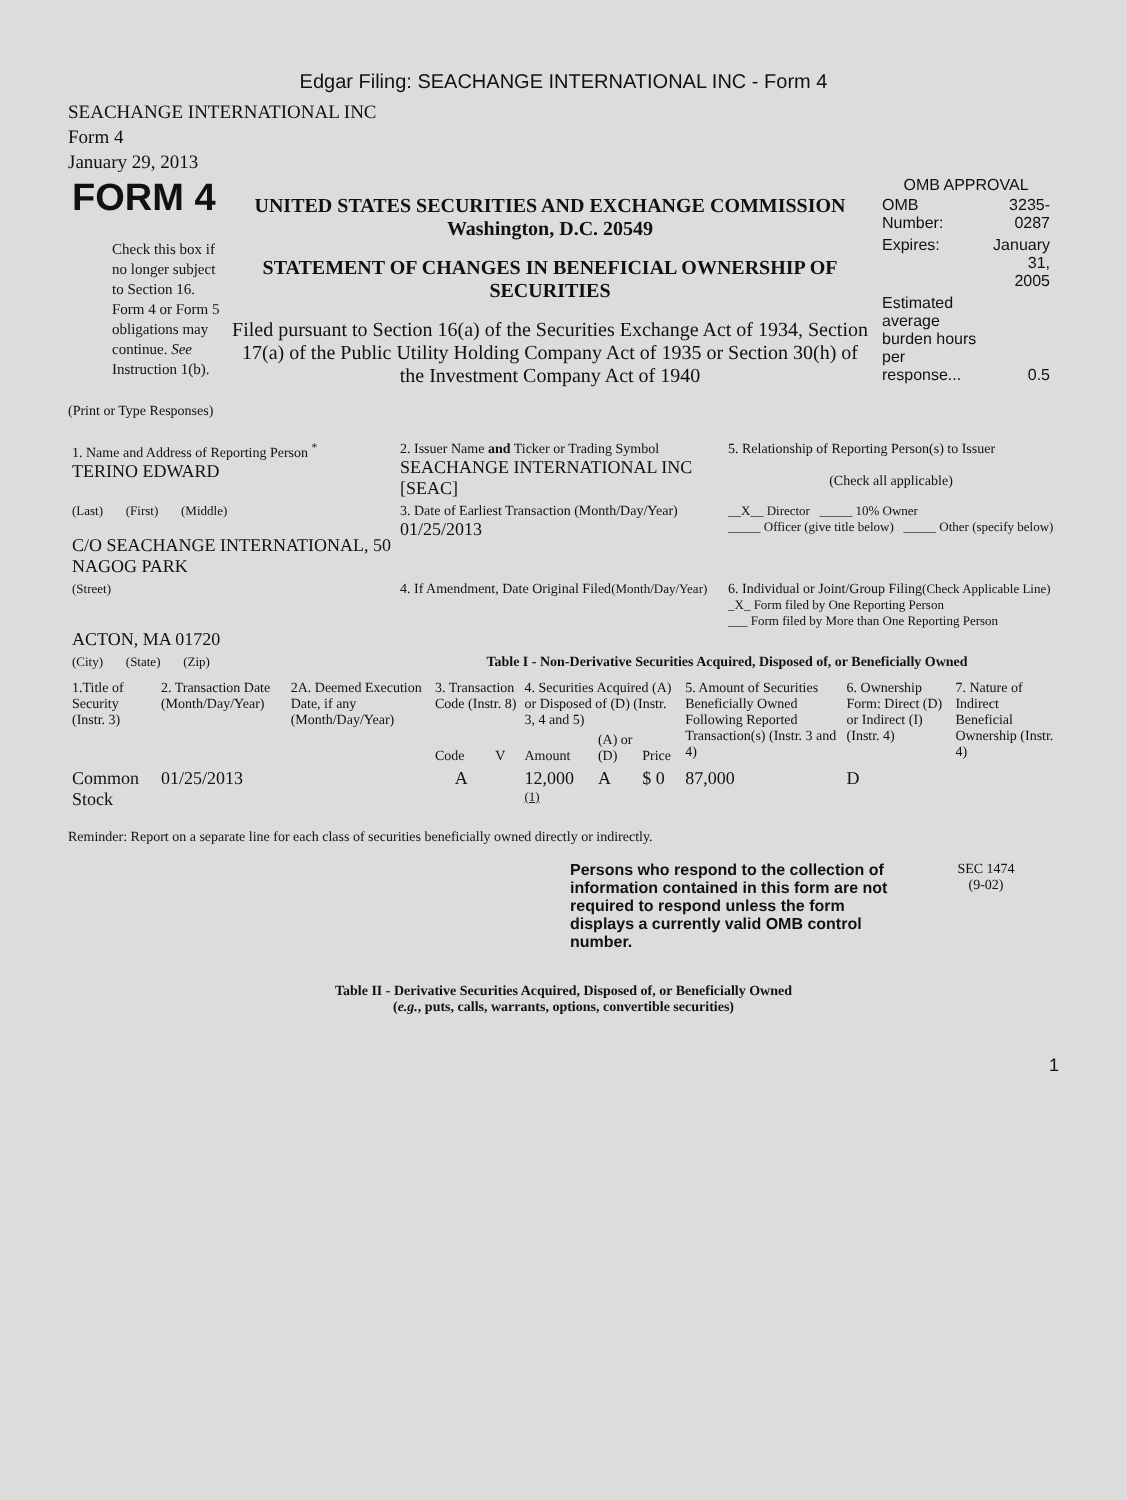Edgar Filing: SEACHANGE INTERNATIONAL INC - Form 4
SEACHANGE INTERNATIONAL INC
Form 4
January 29, 2013
| FORM 4 Check this box if no longer subject to Section 16. Form 4 or Form 5 obligations may continue. See Instruction 1(b). | UNITED STATES SECURITIES AND EXCHANGE COMMISSION Washington, D.C. 20549 STATEMENT OF CHANGES IN BENEFICIAL OWNERSHIP OF SECURITIES Filed pursuant to Section 16(a) of the Securities Exchange Act of 1934, Section 17(a) of the Public Utility Holding Company Act of 1935 or Section 30(h) of the Investment Company Act of 1940 | OMB APPROVAL / OMB Number: / 3235-0287 / / Expires: / January 31, 2005 / / Estimated average burden hours per response... / 0.5 / |
(Print or Type Responses)
| 1. Name and Address of Reporting Person <sup>*</sup> TERINO EDWARD | 2. Issuer Name and Ticker or Trading Symbol SEACHANGE INTERNATIONAL INC [SEAC] | 5. Relationship of Reporting Person(s) to Issuer (Check all applicable) |
| (Last) (First) (Middle) C/O SEACHANGE INTERNATIONAL, 50 NAGOG PARK | 3. Date of Earliest Transaction (Month/Day/Year) 01/25/2013 | __X__ Director _____ 10% Owner _____ Officer (give title below) _____ Other (specify below) |
| (Street) ACTON, MA 01720 | 4. If Amendment, Date Original Filed (Month/Day/Year) | 6. Individual or Joint/Group Filing (Check Applicable Line) _X_ Form filed by One Reporting Person ___ Form filed by More than One Reporting Person |
| (City) (State) (Zip) | Table I - Non-Derivative Securities Acquired, Disposed of, or Beneficially Owned | |
| 1.Title of Security (Instr. 3) | 2. Transaction Date (Month/Day/Year) | 2A. Deemed Execution Date, if any (Month/Day/Year) | 3. Transaction Code (Instr. 8) | | 4. Securities Acquired (A) or Disposed of (D) (Instr. 3, 4 and 5) | | | 5. Amount of Securities Beneficially Owned Following Reported Transaction(s) (Instr. 3 and 4) | 6. Ownership Form: Direct (D) or Indirect (I) (Instr. 4) | 7. Nature of Indirect Beneficial Ownership (Instr. 4) |
| --- | --- | --- | --- | --- | --- | --- | --- | --- | --- | --- |
| | | | Code | V | Amount | (A) or (D) | Price | | | |
| Common Stock | 01/25/2013 | | A | | 12,000 <sup>(1)</sup> | A | $ 0 | 87,000 | D | |
Reminder: Report on a separate line for each class of securities beneficially owned directly or indirectly.
| | Persons who respond to the collection of information contained in this form are not required to respond unless the form displays a currently valid OMB control number. | SEC 1474 (9-02) |
Table II - Derivative Securities Acquired, Disposed of, or Beneficially Owned
(e.g., puts, calls, warrants, options, convertible securities)
1